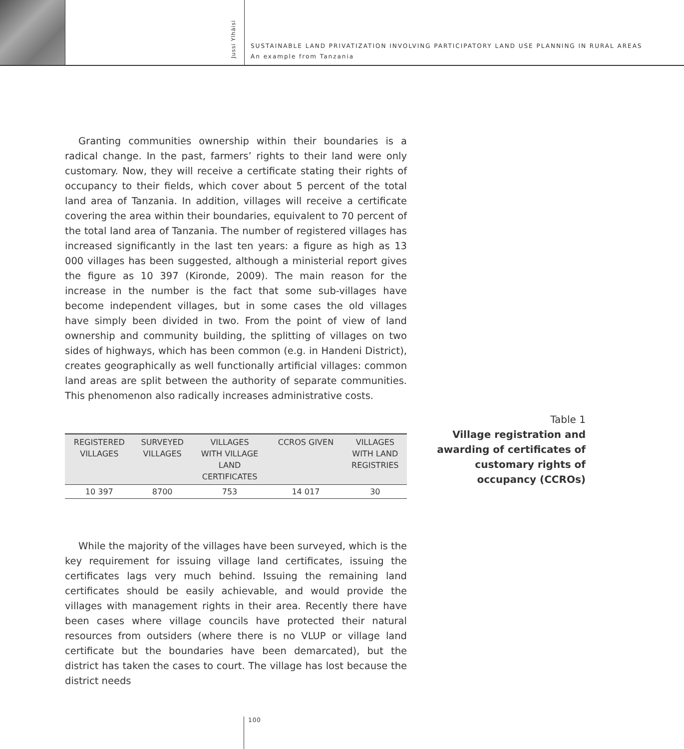Jussi Ylhäisi
SUSTAINABLE LAND PRIVATIZATION INVOLVING PARTICIPATORY LAND USE PLANNING IN RURAL AREAS
An example from Tanzania
Granting communities ownership within their boundaries is a radical change. In the past, farmers’ rights to their land were only customary. Now, they will receive a certificate stating their rights of occupancy to their fields, which cover about 5 percent of the total land area of Tanzania. In addition, villages will receive a certificate covering the area within their boundaries, equivalent to 70 percent of the total land area of Tanzania. The number of registered villages has increased significantly in the last ten years: a figure as high as 13 000 villages has been suggested, although a ministerial report gives the figure as 10 397 (Kironde, 2009). The main reason for the increase in the number is the fact that some sub-villages have become independent villages, but in some cases the old villages have simply been divided in two. From the point of view of land ownership and community building, the splitting of villages on two sides of highways, which has been common (e.g. in Handeni District), creates geographically as well functionally artificial villages: common land areas are split between the authority of separate communities. This phenomenon also radically increases administrative costs.
| REGISTERED VILLAGES | SURVEYED VILLAGES | VILLAGES WITH VILLAGE LAND CERTIFICATES | CCROS GIVEN | VILLAGES WITH LAND REGISTRIES |
| --- | --- | --- | --- | --- |
| 10 397 | 8700 | 753 | 14 017 | 30 |
While the majority of the villages have been surveyed, which is the key requirement for issuing village land certificates, issuing the certificates lags very much behind. Issuing the remaining land certificates should be easily achievable, and would provide the villages with management rights in their area. Recently there have been cases where village councils have protected their natural resources from outsiders (where there is no VLUP or village land certificate but the boundaries have been demarcated), but the district has taken the cases to court. The village has lost because the district needs
Table 1
Village registration and awarding of certificates of customary rights of occupancy (CCROs)
100